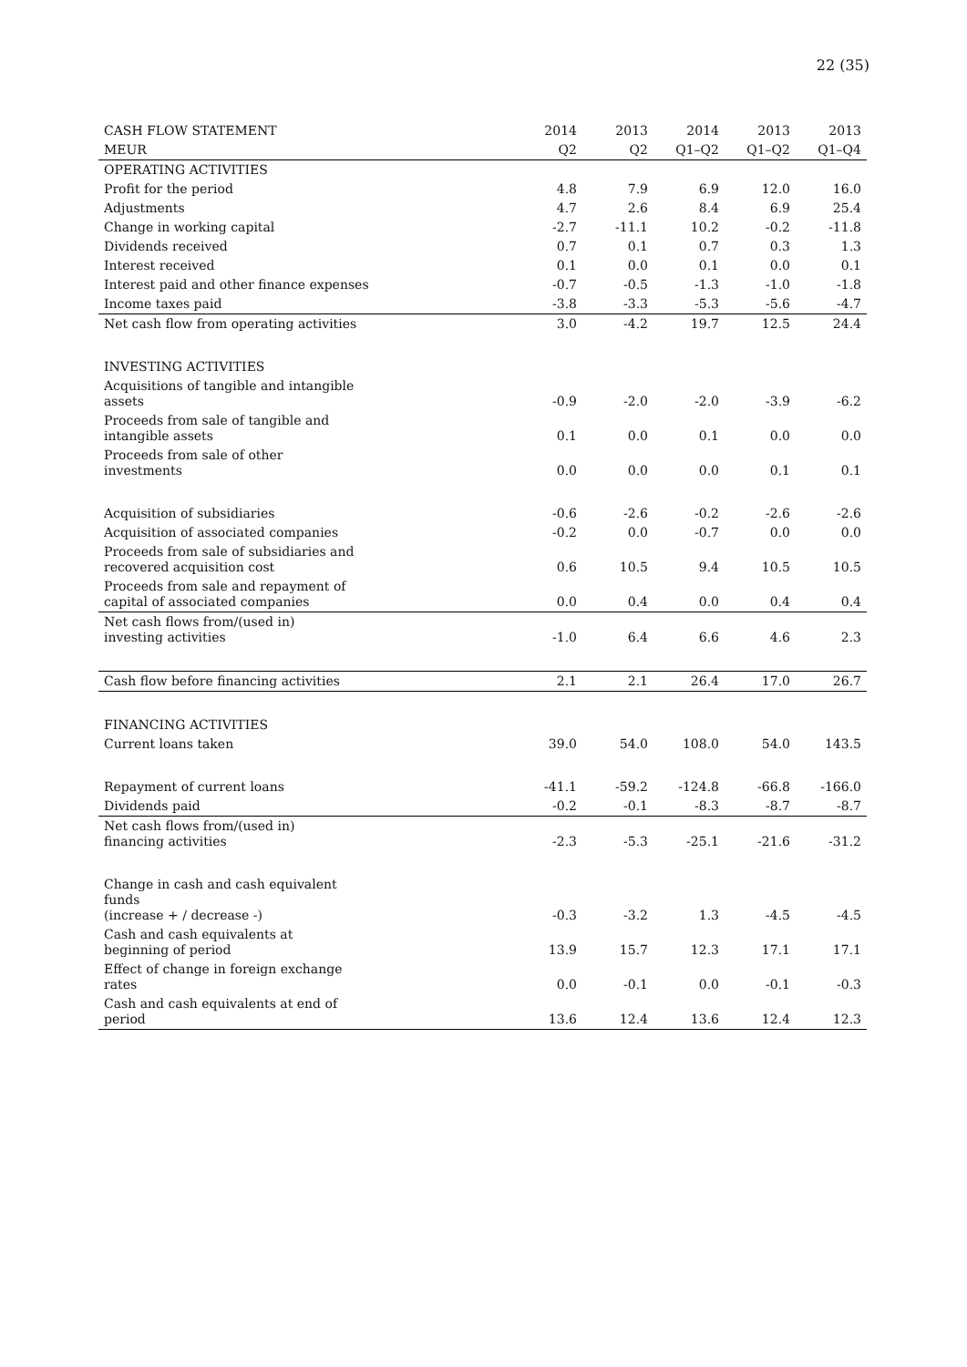22 (35)
| CASH FLOW STATEMENT | 2014 | 2013 | 2014 | 2013 | 2013 |
| MEUR | Q2 | Q2 | Q1–Q2 | Q1–Q2 | Q1–Q4 |
| OPERATING ACTIVITIES | | | | | |
| Profit for the period | 4.8 | 7.9 | 6.9 | 12.0 | 16.0 |
| Adjustments | 4.7 | 2.6 | 8.4 | 6.9 | 25.4 |
| Change in working capital | -2.7 | -11.1 | 10.2 | -0.2 | -11.8 |
| Dividends received | 0.7 | 0.1 | 0.7 | 0.3 | 1.3 |
| Interest received | 0.1 | 0.0 | 0.1 | 0.0 | 0.1 |
| Interest paid and other finance expenses | -0.7 | -0.5 | -1.3 | -1.0 | -1.8 |
| Income taxes paid | -3.8 | -3.3 | -5.3 | -5.6 | -4.7 |
| Net cash flow from operating activities | 3.0 | -4.2 | 19.7 | 12.5 | 24.4 |
| INVESTING ACTIVITIES | | | | | |
| Acquisitions of tangible and intangible assets | -0.9 | -2.0 | -2.0 | -3.9 | -6.2 |
| Proceeds from sale of tangible and intangible assets | 0.1 | 0.0 | 0.1 | 0.0 | 0.0 |
| Proceeds from sale of other investments | 0.0 | 0.0 | 0.0 | 0.1 | 0.1 |
| Acquisition of subsidiaries | -0.6 | -2.6 | -0.2 | -2.6 | -2.6 |
| Acquisition of associated companies | -0.2 | 0.0 | -0.7 | 0.0 | 0.0 |
| Proceeds from sale of subsidiaries and recovered acquisition cost | 0.6 | 10.5 | 9.4 | 10.5 | 10.5 |
| Proceeds from sale and repayment of capital of associated companies | 0.0 | 0.4 | 0.0 | 0.4 | 0.4 |
| Net cash flows from/(used in) investing activities | -1.0 | 6.4 | 6.6 | 4.6 | 2.3 |
| Cash flow before financing activities | 2.1 | 2.1 | 26.4 | 17.0 | 26.7 |
| FINANCING ACTIVITIES | | | | | |
| Current loans taken | 39.0 | 54.0 | 108.0 | 54.0 | 143.5 |
| Repayment of current loans | -41.1 | -59.2 | -124.8 | -66.8 | -166.0 |
| Dividends paid | -0.2 | -0.1 | -8.3 | -8.7 | -8.7 |
| Net cash flows from/(used in) financing activities | -2.3 | -5.3 | -25.1 | -21.6 | -31.2 |
| Change in cash and cash equivalent funds (increase + / decrease -) | -0.3 | -3.2 | 1.3 | -4.5 | -4.5 |
| Cash and cash equivalents at beginning of period | 13.9 | 15.7 | 12.3 | 17.1 | 17.1 |
| Effect of change in foreign exchange rates | 0.0 | -0.1 | 0.0 | -0.1 | -0.3 |
| Cash and cash equivalents at end of period | 13.6 | 12.4 | 13.6 | 12.4 | 12.3 |